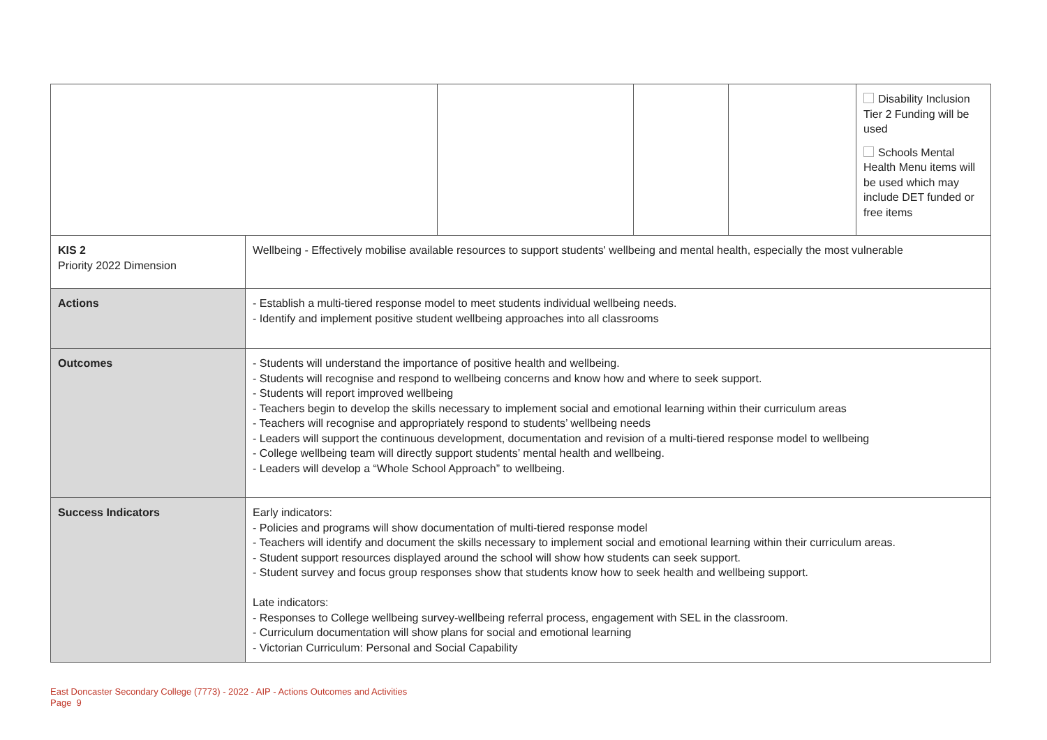| | | | | | Disability Inclusion Tier 2 Funding will be used Schools Mental Health Menu items will be used which may include DET funded or free items |
| KIS 2 Priority 2022 Dimension | Wellbeing - Effectively mobilise available resources to support students' wellbeing and mental health, especially the most vulnerable | | | | |
| Actions | - Establish a multi-tiered response model to meet students individual wellbeing needs. - Identify and implement positive student wellbeing approaches into all classrooms | | | | |
| Outcomes | - Students will understand the importance of positive health and wellbeing. - Students will recognise and respond to wellbeing concerns and know how and where to seek support. - Students will report improved wellbeing - Teachers begin to develop the skills necessary to implement social and emotional learning within their curriculum areas - Teachers will recognise and appropriately respond to students’ wellbeing needs - Leaders will support the continuous development, documentation and revision of a multi-tiered response model to wellbeing - College wellbeing team will directly support students’ mental health and wellbeing. - Leaders will develop a “Whole School Approach” to wellbeing. | | | | |
| Success Indicators | Early indicators: - Policies and programs will show documentation of multi-tiered response model - Teachers will identify and document the skills necessary to implement social and emotional learning within their curriculum areas. - Student support resources displayed around the school will show how students can seek support. - Student survey and focus group responses show that students know how to seek health and wellbeing support. Late indicators: - Responses to College wellbeing survey-wellbeing referral process, engagement with SEL in the classroom. - Curriculum documentation will show plans for social and emotional learning - Victorian Curriculum: Personal and Social Capability | | | | |
East Doncaster Secondary College (7773) - 2022 - AIP - Actions Outcomes and Activities
Page 9